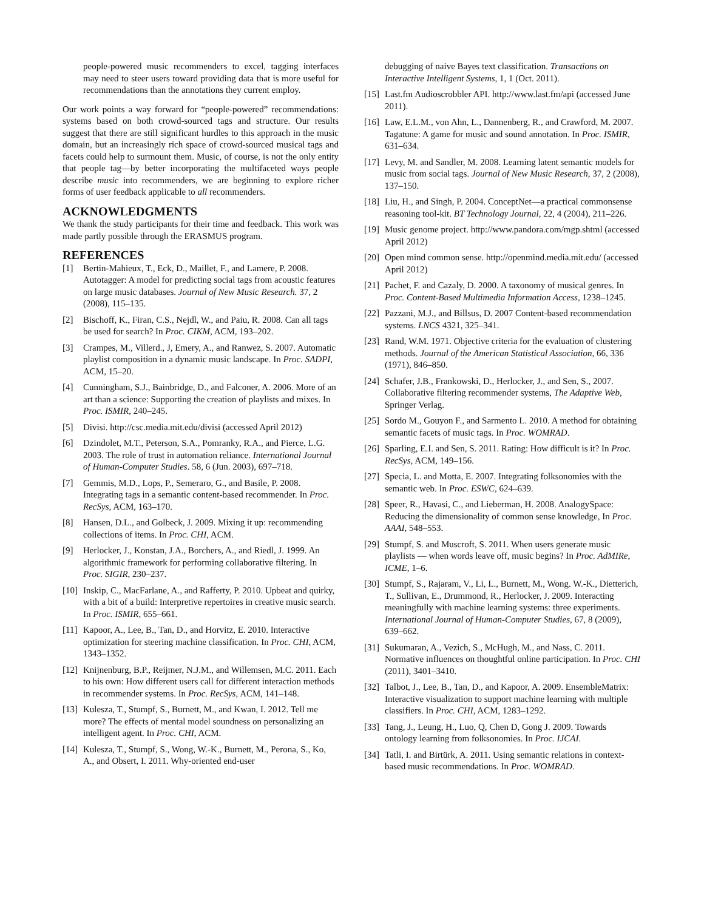people-powered music recommenders to excel, tagging interfaces may need to steer users toward providing data that is more useful for recommendations than the annotations they current employ.
Our work points a way forward for “people-powered” recommendations: systems based on both crowd-sourced tags and structure. Our results suggest that there are still significant hurdles to this approach in the music domain, but an increasingly rich space of crowd-sourced musical tags and facets could help to surmount them. Music, of course, is not the only entity that people tag—by better incorporating the multifaceted ways people describe music into recommenders, we are beginning to explore richer forms of user feedback applicable to all recommenders.
ACKNOWLEDGMENTS
We thank the study participants for their time and feedback. This work was made partly possible through the ERASMUS program.
REFERENCES
[1] Bertin-Mahieux, T., Eck, D., Maillet, F., and Lamere, P. 2008. Autotagger: A model for predicting social tags from acoustic features on large music databases. Journal of New Music Research. 37, 2 (2008), 115–135.
[2] Bischoff, K., Firan, C.S., Nejdl, W., and Paiu, R. 2008. Can all tags be used for search? In Proc. CIKM, ACM, 193–202.
[3] Crampes, M., Villerd., J, Emery, A., and Ranwez, S. 2007. Automatic playlist composition in a dynamic music landscape. In Proc. SADPI, ACM, 15–20.
[4] Cunningham, S.J., Bainbridge, D., and Falconer, A. 2006. More of an art than a science: Supporting the creation of playlists and mixes. In Proc. ISMIR, 240–245.
[5] Divisi. http://csc.media.mit.edu/divisi (accessed April 2012)
[6] Dzindolet, M.T., Peterson, S.A., Pomranky, R.A., and Pierce, L.G. 2003. The role of trust in automation reliance. International Journal of Human-Computer Studies. 58, 6 (Jun. 2003), 697–718.
[7] Gemmis, M.D., Lops, P., Semeraro, G., and Basile, P. 2008. Integrating tags in a semantic content-based recommender. In Proc. RecSys, ACM, 163–170.
[8] Hansen, D.L., and Golbeck, J. 2009. Mixing it up: recommending collections of items. In Proc. CHI, ACM.
[9] Herlocker, J., Konstan, J.A., Borchers, A., and Riedl, J. 1999. An algorithmic framework for performing collaborative filtering. In Proc. SIGIR, 230–237.
[10] Inskip, C., MacFarlane, A., and Rafferty, P. 2010. Upbeat and quirky, with a bit of a build: Interpretive repertoires in creative music search. In Proc. ISMIR, 655–661.
[11] Kapoor, A., Lee, B., Tan, D., and Horvitz, E. 2010. Interactive optimization for steering machine classification. In Proc. CHI, ACM, 1343–1352.
[12] Knijnenburg, B.P., Reijmer, N.J.M., and Willemsen, M.C. 2011. Each to his own: How different users call for different interaction methods in recommender systems. In Proc. RecSys, ACM, 141–148.
[13] Kulesza, T., Stumpf, S., Burnett, M., and Kwan, I. 2012. Tell me more? The effects of mental model soundness on personalizing an intelligent agent. In Proc. CHI, ACM.
[14] Kulesza, T., Stumpf, S., Wong, W.-K., Burnett, M., Perona, S., Ko, A., and Obsert, I. 2011. Why-oriented end-user
debugging of naive Bayes text classification. Transactions on Interactive Intelligent Systems, 1, 1 (Oct. 2011).
[15] Last.fm Audioscrobbler API. http://www.last.fm/api (accessed June 2011).
[16] Law, E.L.M., von Ahn, L., Dannenberg, R., and Crawford, M. 2007. Tagatune: A game for music and sound annotation. In Proc. ISMIR, 631–634.
[17] Levy, M. and Sandler, M. 2008. Learning latent semantic models for music from social tags. Journal of New Music Research, 37, 2 (2008), 137–150.
[18] Liu, H., and Singh, P. 2004. ConceptNet—a practical commonsense reasoning tool-kit. BT Technology Journal, 22, 4 (2004), 211–226.
[19] Music genome project. http://www.pandora.com/mgp.shtml (accessed April 2012)
[20] Open mind common sense. http://openmind.media.mit.edu/ (accessed April 2012)
[21] Pachet, F. and Cazaly, D. 2000. A taxonomy of musical genres. In Proc. Content-Based Multimedia Information Access, 1238–1245.
[22] Pazzani, M.J., and Billsus, D. 2007 Content-based recommendation systems. LNCS 4321, 325–341.
[23] Rand, W.M. 1971. Objective criteria for the evaluation of clustering methods. Journal of the American Statistical Association, 66, 336 (1971), 846–850.
[24] Schafer, J.B., Frankowski, D., Herlocker, J., and Sen, S., 2007. Collaborative filtering recommender systems, The Adaptive Web, Springer Verlag.
[25] Sordo M., Gouyon F., and Sarmento L. 2010. A method for obtaining semantic facets of music tags. In Proc. WOMRAD.
[26] Sparling, E.I. and Sen, S. 2011. Rating: How difficult is it? In Proc. RecSys, ACM, 149–156.
[27] Specia, L. and Motta, E. 2007. Integrating folksonomies with the semantic web. In Proc. ESWC, 624–639.
[28] Speer, R., Havasi, C., and Lieberman, H. 2008. AnalogySpace: Reducing the dimensionality of common sense knowledge, In Proc. AAAI, 548–553.
[29] Stumpf, S. and Muscroft, S. 2011. When users generate music playlists — when words leave off, music begins? In Proc. AdMIRe, ICME, 1–6.
[30] Stumpf, S., Rajaram, V., Li, L., Burnett, M., Wong. W.-K., Dietterich, T., Sullivan, E., Drummond, R., Herlocker, J. 2009. Interacting meaningfully with machine learning systems: three experiments. International Journal of Human-Computer Studies, 67, 8 (2009), 639–662.
[31] Sukumaran, A., Vezich, S., McHugh, M., and Nass, C. 2011. Normative influences on thoughtful online participation. In Proc. CHI (2011), 3401–3410.
[32] Talbot, J., Lee, B., Tan, D., and Kapoor, A. 2009. EnsembleMatrix: Interactive visualization to support machine learning with multiple classifiers. In Proc. CHI, ACM, 1283–1292.
[33] Tang, J., Leung, H., Luo, Q, Chen D, Gong J. 2009. Towards ontology learning from folksonomies. In Proc. IJCAI.
[34] Tatli, I. and Birtürk, A. 2011. Using semantic relations in context-based music recommendations. In Proc. WOMRAD.